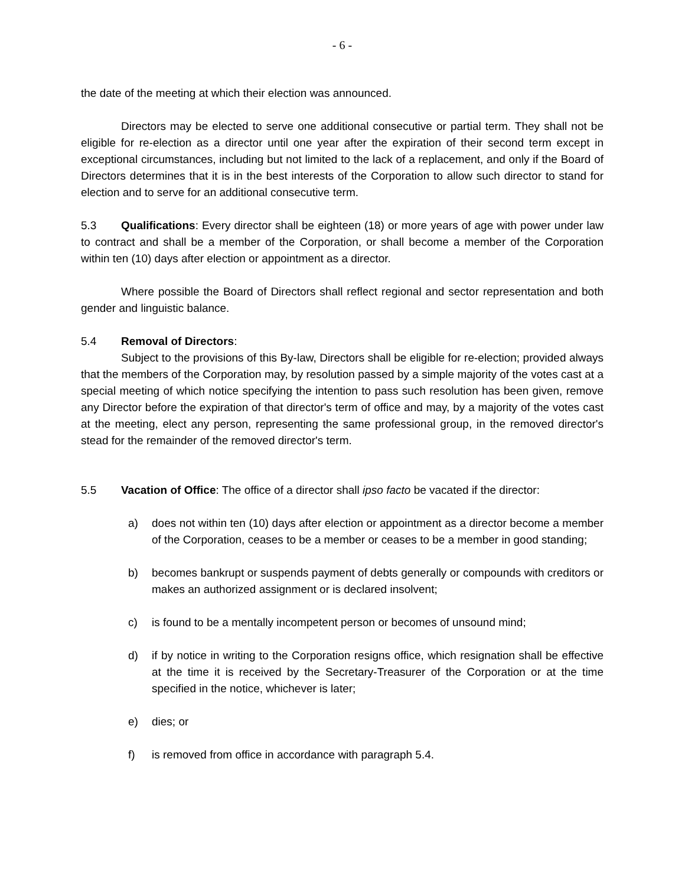- 6 -
the date of the meeting at which their election was announced.
Directors may be elected to serve one additional consecutive or partial term. They shall not be eligible for re-election as a director until one year after the expiration of their second term except in exceptional circumstances, including but not limited to the lack of a replacement, and only if the Board of Directors determines that it is in the best interests of the Corporation to allow such director to stand for election and to serve for an additional consecutive term.
5.3 Qualifications: Every director shall be eighteen (18) or more years of age with power under law to contract and shall be a member of the Corporation, or shall become a member of the Corporation within ten (10) days after election or appointment as a director.
Where possible the Board of Directors shall reflect regional and sector representation and both gender and linguistic balance.
5.4 Removal of Directors:
Subject to the provisions of this By-law, Directors shall be eligible for re-election; provided always that the members of the Corporation may, by resolution passed by a simple majority of the votes cast at a special meeting of which notice specifying the intention to pass such resolution has been given, remove any Director before the expiration of that director's term of office and may, by a majority of the votes cast at the meeting, elect any person, representing the same professional group, in the removed director's stead for the remainder of the removed director's term.
5.5 Vacation of Office: The office of a director shall ipso facto be vacated if the director:
a) does not within ten (10) days after election or appointment as a director become a member of the Corporation, ceases to be a member or ceases to be a member in good standing;
b) becomes bankrupt or suspends payment of debts generally or compounds with creditors or makes an authorized assignment or is declared insolvent;
c) is found to be a mentally incompetent person or becomes of unsound mind;
d) if by notice in writing to the Corporation resigns office, which resignation shall be effective at the time it is received by the Secretary-Treasurer of the Corporation or at the time specified in the notice, whichever is later;
e) dies; or
f) is removed from office in accordance with paragraph 5.4.